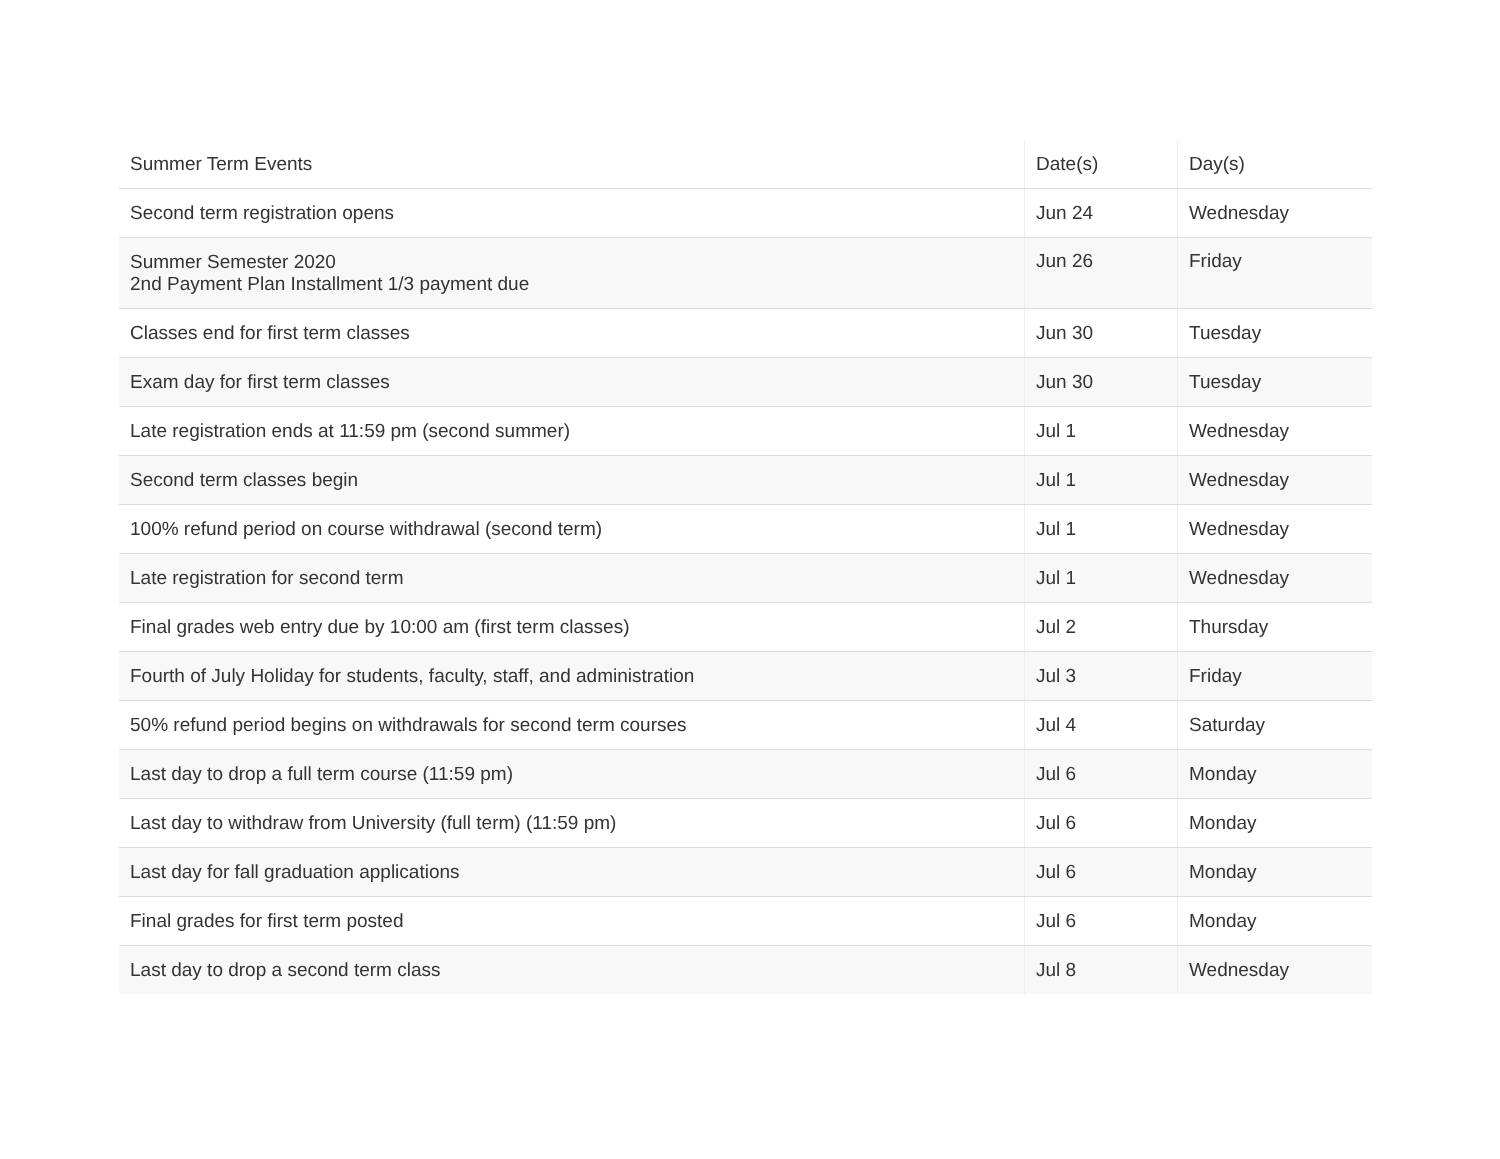| Summer Term Events | Date(s) | Day(s) |
| --- | --- | --- |
| Second term registration opens | Jun 24 | Wednesday |
| Summer Semester 2020 2nd Payment Plan Installment 1/3 payment due | Jun 26 | Friday |
| Classes end for first term classes | Jun 30 | Tuesday |
| Exam day for first term classes | Jun 30 | Tuesday |
| Late registration ends at 11:59 pm (second summer) | Jul 1 | Wednesday |
| Second term classes begin | Jul 1 | Wednesday |
| 100% refund period on course withdrawal (second term) | Jul 1 | Wednesday |
| Late registration for second term | Jul 1 | Wednesday |
| Final grades web entry due by 10:00 am (first term classes) | Jul 2 | Thursday |
| Fourth of July Holiday for students, faculty, staff, and administration | Jul 3 | Friday |
| 50% refund period begins on withdrawals for second term courses | Jul 4 | Saturday |
| Last day to drop a full term course (11:59 pm) | Jul 6 | Monday |
| Last day to withdraw from University (full term) (11:59 pm) | Jul 6 | Monday |
| Last day for fall graduation applications | Jul 6 | Monday |
| Final grades for first term posted | Jul 6 | Monday |
| Last day to drop a second term class | Jul 8 | Wednesday |